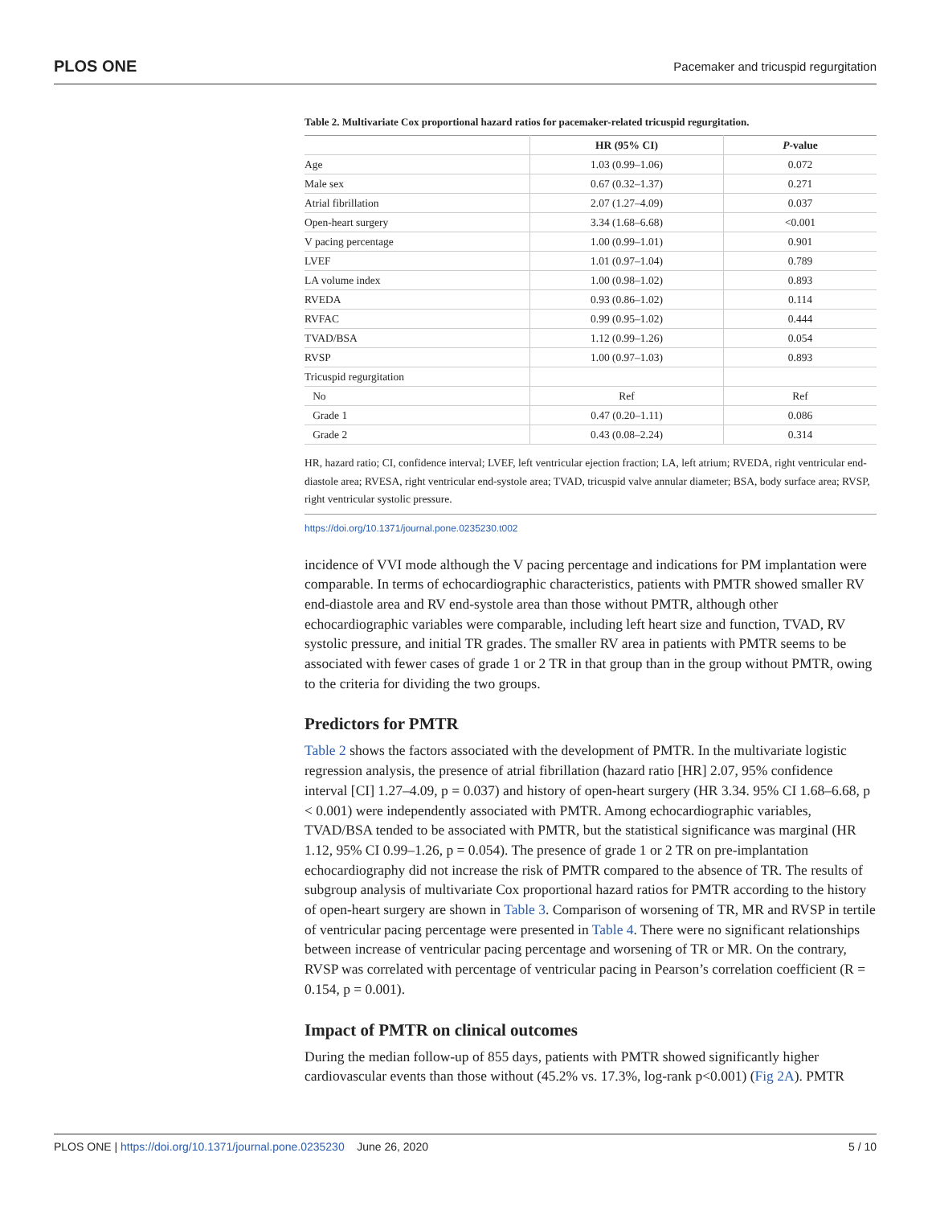PLOS ONE Pacemaker and tricuspid regurgitation
Table 2. Multivariate Cox proportional hazard ratios for pacemaker-related tricuspid regurgitation.
| | HR (95% CI) | P -value |
| --- | --- | --- |
| Age | 1.03 (0.99–1.06) | 0.072 |
| Male sex | 0.67 (0.32–1.37) | 0.271 |
| Atrial fibrillation | 2.07 (1.27–4.09) | 0.037 |
| Open-heart surgery | 3.34 (1.68–6.68) | <0.001 |
| V pacing percentage | 1.00 (0.99–1.01) | 0.901 |
| LVEF | 1.01 (0.97–1.04) | 0.789 |
| LA volume index | 1.00 (0.98–1.02) | 0.893 |
| RVEDA | 0.93 (0.86–1.02) | 0.114 |
| RVFAC | 0.99 (0.95–1.02) | 0.444 |
| TVAD/BSA | 1.12 (0.99–1.26) | 0.054 |
| RVSP | 1.00 (0.97–1.03) | 0.893 |
| Tricuspid regurgitation | | |
| No | Ref | Ref |
| Grade 1 | 0.47 (0.20–1.11) | 0.086 |
| Grade 2 | 0.43 (0.08–2.24) | 0.314 |
HR, hazard ratio; CI, confidence interval; LVEF, left ventricular ejection fraction; LA, left atrium; RVEDA, right ventricular end-diastole area; RVESA, right ventricular end-systole area; TVAD, tricuspid valve annular diameter; BSA, body surface area; RVSP, right ventricular systolic pressure.
https://doi.org/10.1371/journal.pone.0235230.t002
incidence of VVI mode although the V pacing percentage and indications for PM implantation were comparable. In terms of echocardiographic characteristics, patients with PMTR showed smaller RV end-diastole area and RV end-systole area than those without PMTR, although other echocardiographic variables were comparable, including left heart size and function, TVAD, RV systolic pressure, and initial TR grades. The smaller RV area in patients with PMTR seems to be associated with fewer cases of grade 1 or 2 TR in that group than in the group without PMTR, owing to the criteria for dividing the two groups.
Predictors for PMTR
Table 2 shows the factors associated with the development of PMTR. In the multivariate logistic regression analysis, the presence of atrial fibrillation (hazard ratio [HR] 2.07, 95% confidence interval [CI] 1.27–4.09, p = 0.037) and history of open-heart surgery (HR 3.34. 95% CI 1.68–6.68, p < 0.001) were independently associated with PMTR. Among echocardiographic variables, TVAD/BSA tended to be associated with PMTR, but the statistical significance was marginal (HR 1.12, 95% CI 0.99–1.26, p = 0.054). The presence of grade 1 or 2 TR on pre-implantation echocardiography did not increase the risk of PMTR compared to the absence of TR. The results of subgroup analysis of multivariate Cox proportional hazard ratios for PMTR according to the history of open-heart surgery are shown in Table 3. Comparison of worsening of TR, MR and RVSP in tertile of ventricular pacing percentage were presented in Table 4. There were no significant relationships between increase of ventricular pacing percentage and worsening of TR or MR. On the contrary, RVSP was correlated with percentage of ventricular pacing in Pearson’s correlation coefficient (R = 0.154, p = 0.001).
Impact of PMTR on clinical outcomes
During the median follow-up of 855 days, patients with PMTR showed significantly higher cardiovascular events than those without (45.2% vs. 17.3%, log-rank p<0.001) (Fig 2A). PMTR
PLOS ONE | https://doi.org/10.1371/journal.pone.0235230 June 26, 2020 5 / 10